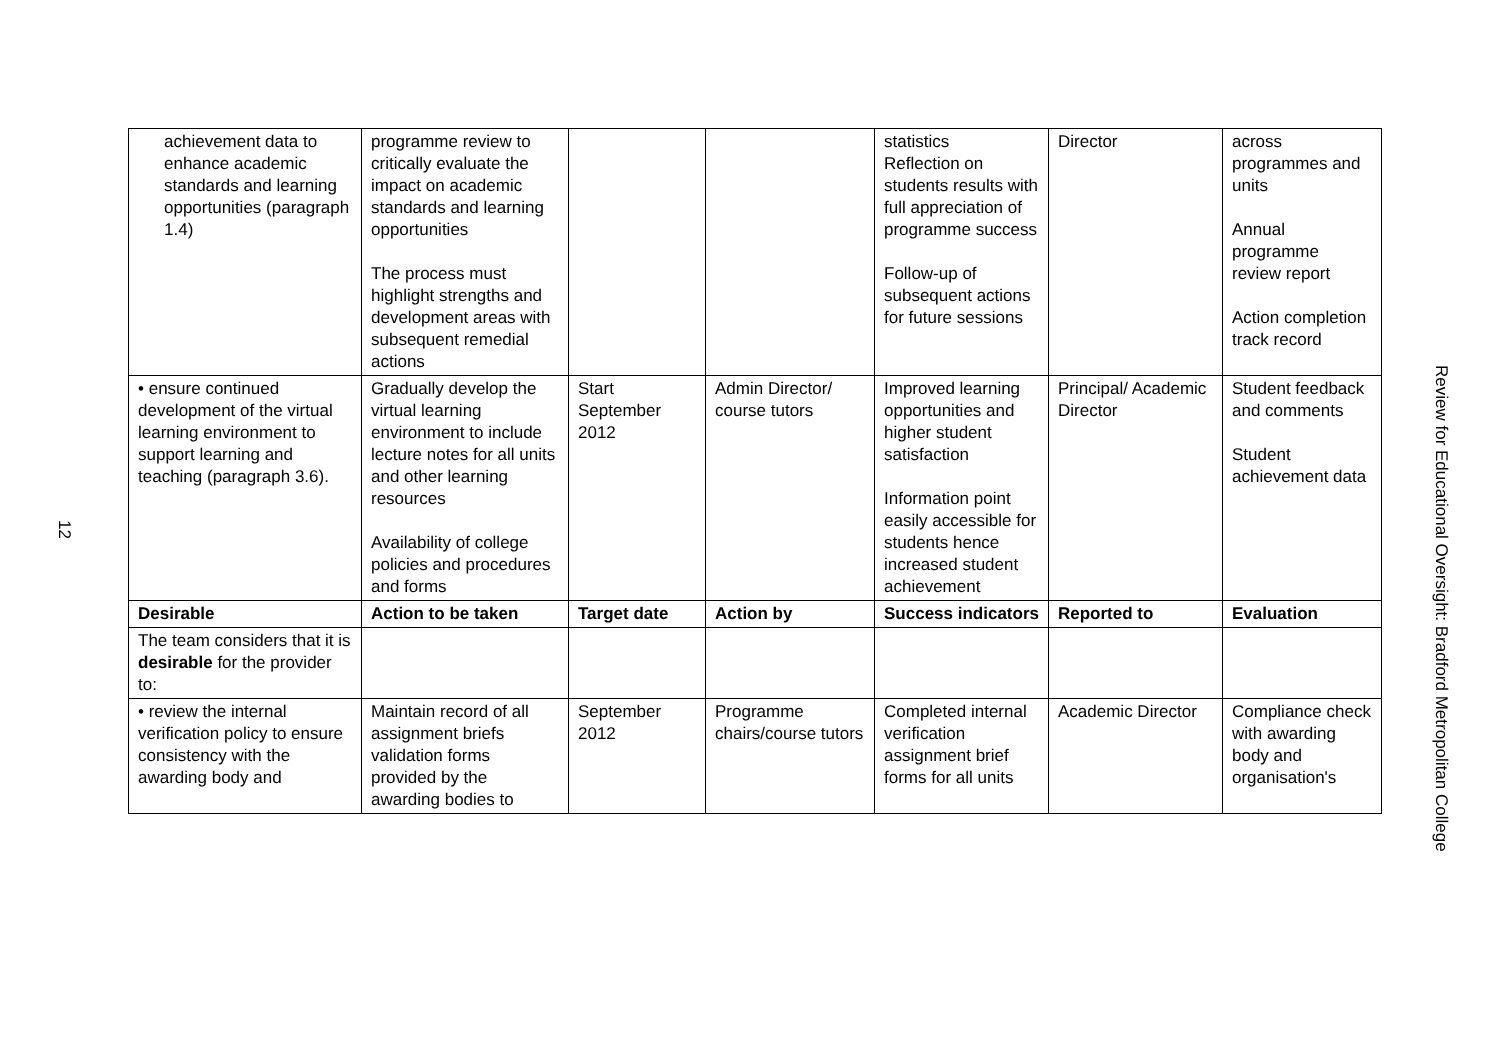12
| achievement data to enhance academic standards and learning opportunities (paragraph 1.4) | programme review to critically evaluate the impact on academic standards and learning opportunities The process must highlight strengths and development areas with subsequent remedial actions | | | statistics Reflection on students results with full appreciation of programme success Follow-up of subsequent actions for future sessions | Director | across programmes and units Annual programme review report Action completion track record |
| • ensure continued development of the virtual learning environment to support learning and teaching (paragraph 3.6). | Gradually develop the virtual learning environment to include lecture notes for all units and other learning resources Availability of college policies and procedures and forms | Start September 2012 | Admin Director/ course tutors | Improved learning opportunities and higher student satisfaction Information point easily accessible for students hence increased student achievement | Principal/ Academic Director | Student feedback and comments Student achievement data |
| Desirable | Action to be taken | Target date | Action by | Success indicators | Reported to | Evaluation |
| The team considers that it is desirable for the provider to: | | | | | | |
| • review the internal verification policy to ensure consistency with the awarding body and | Maintain record of all assignment briefs validation forms provided by the awarding bodies to | September 2012 | Programme chairs/course tutors | Completed internal verification assignment brief forms for all units | Academic Director | Compliance check with awarding body and organisation's |
Review for Educational Oversight: Bradford Metropolitan College